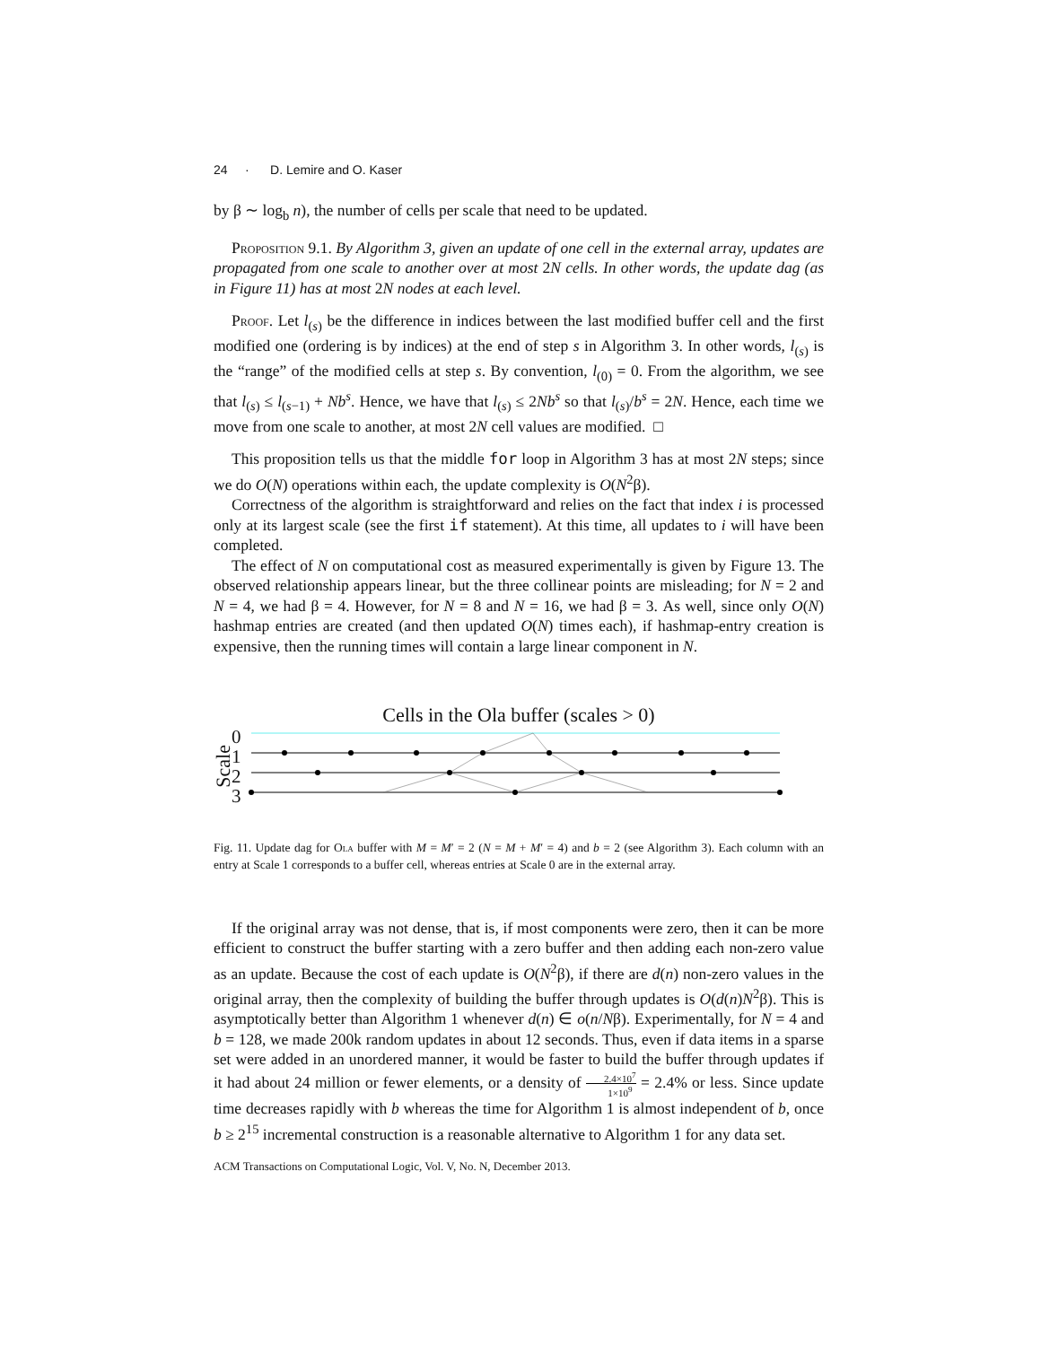24 · D. Lemire and O. Kaser
by β ∼ log<sub>b</sub> n), the number of cells per scale that need to be updated.
Proposition 9.1. By Algorithm 3, given an update of one cell in the external array, updates are propagated from one scale to another over at most 2N cells. In other words, the update dag (as in Figure 11) has at most 2N nodes at each level.
Proof. Let l<sub>(s)</sub> be the difference in indices between the last modified buffer cell and the first modified one (ordering is by indices) at the end of step s in Algorithm 3. In other words, l<sub>(s)</sub> is the “range” of the modified cells at step s. By convention, l<sub>(0)</sub> = 0. From the algorithm, we see that l<sub>(s)</sub> ≤ l<sub>(s−1)</sub> + Nb<sup>s</sup>. Hence, we have that l<sub>(s)</sub> ≤ 2Nb<sup>s</sup> so that l<sub>(s)</sub>/b<sup>s</sup> = 2N. Hence, each time we move from one scale to another, at most 2N cell values are modified. □
This proposition tells us that the middle for loop in Algorithm 3 has at most 2N steps; since we do O(N) operations within each, the update complexity is O(N<sup>2</sup>β).
Correctness of the algorithm is straightforward and relies on the fact that index i is processed only at its largest scale (see the first if statement). At this time, all updates to i will have been completed.
The effect of N on computational cost as measured experimentally is given by Figure 13. The observed relationship appears linear, but the three collinear points are misleading; for N = 2 and N = 4, we had β = 4. However, for N = 8 and N = 16, we had β = 3. As well, since only O(N) hashmap entries are created (and then updated O(N) times each), if hashmap-entry creation is expensive, then the running times will contain a large linear component in N.
Cells in the Ola buffer (scales > 0)
Scale
0
1
2
3
Fig. 11. Update dag for Ola buffer with M = M′ = 2 (N = M + M′ = 4) and b = 2 (see Algorithm 3). Each column with an entry at Scale 1 corresponds to a buffer cell, whereas entries at Scale 0 are in the external array.
If the original array was not dense, that is, if most components were zero, then it can be more efficient to construct the buffer starting with a zero buffer and then adding each non-zero value as an update. Because the cost of each update is O(N<sup>2</sup>β), if there are d(n) non-zero values in the original array, then the complexity of building the buffer through updates is O(d(n)N<sup>2</sup>β). This is asymptotically better than Algorithm 1 whenever d(n) ∈ o(n/Nβ). Experimentally, for N = 4 and b = 128, we made 200k random updates in about 12 seconds. Thus, even if data items in a sparse set were added in an unordered manner, it would be faster to build the buffer through updates if it had about 24 million or fewer elements, or a density of 2.4×10<sup>7</sup> 1×10<sup>9</sup> = 2.4% or less. Since update time decreases rapidly with b whereas the time for Algorithm 1 is almost independent of b, once b ≥ 2<sup>15</sup> incremental construction is a reasonable alternative to Algorithm 1 for any data set.
ACM Transactions on Computational Logic, Vol. V, No. N, December 2013.